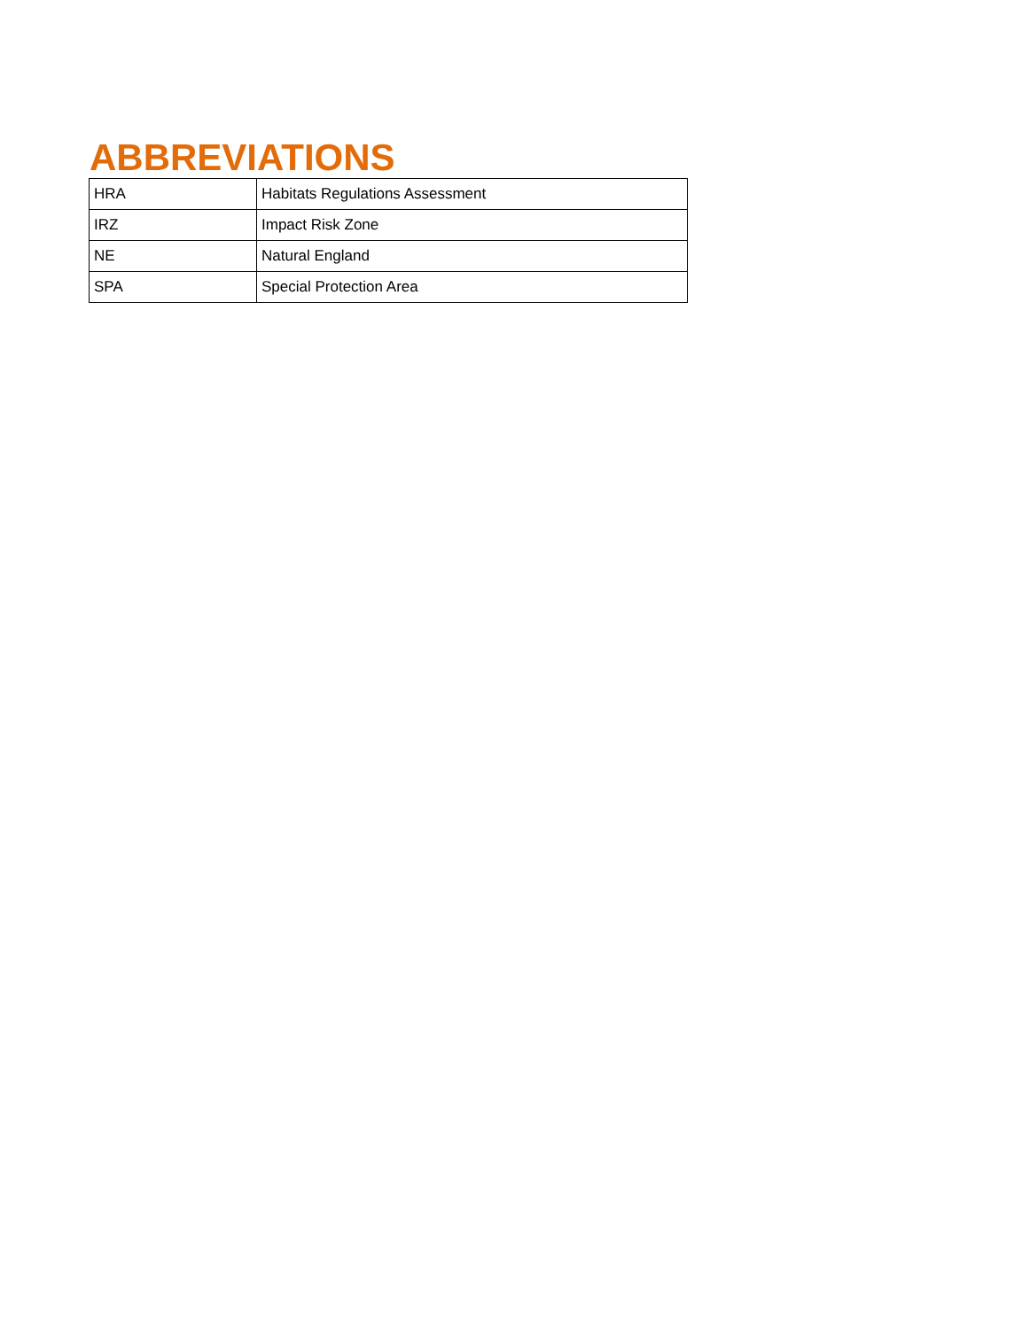ABBREVIATIONS
| HRA | Habitats Regulations Assessment |
| IRZ | Impact Risk Zone |
| NE | Natural England |
| SPA | Special Protection Area |